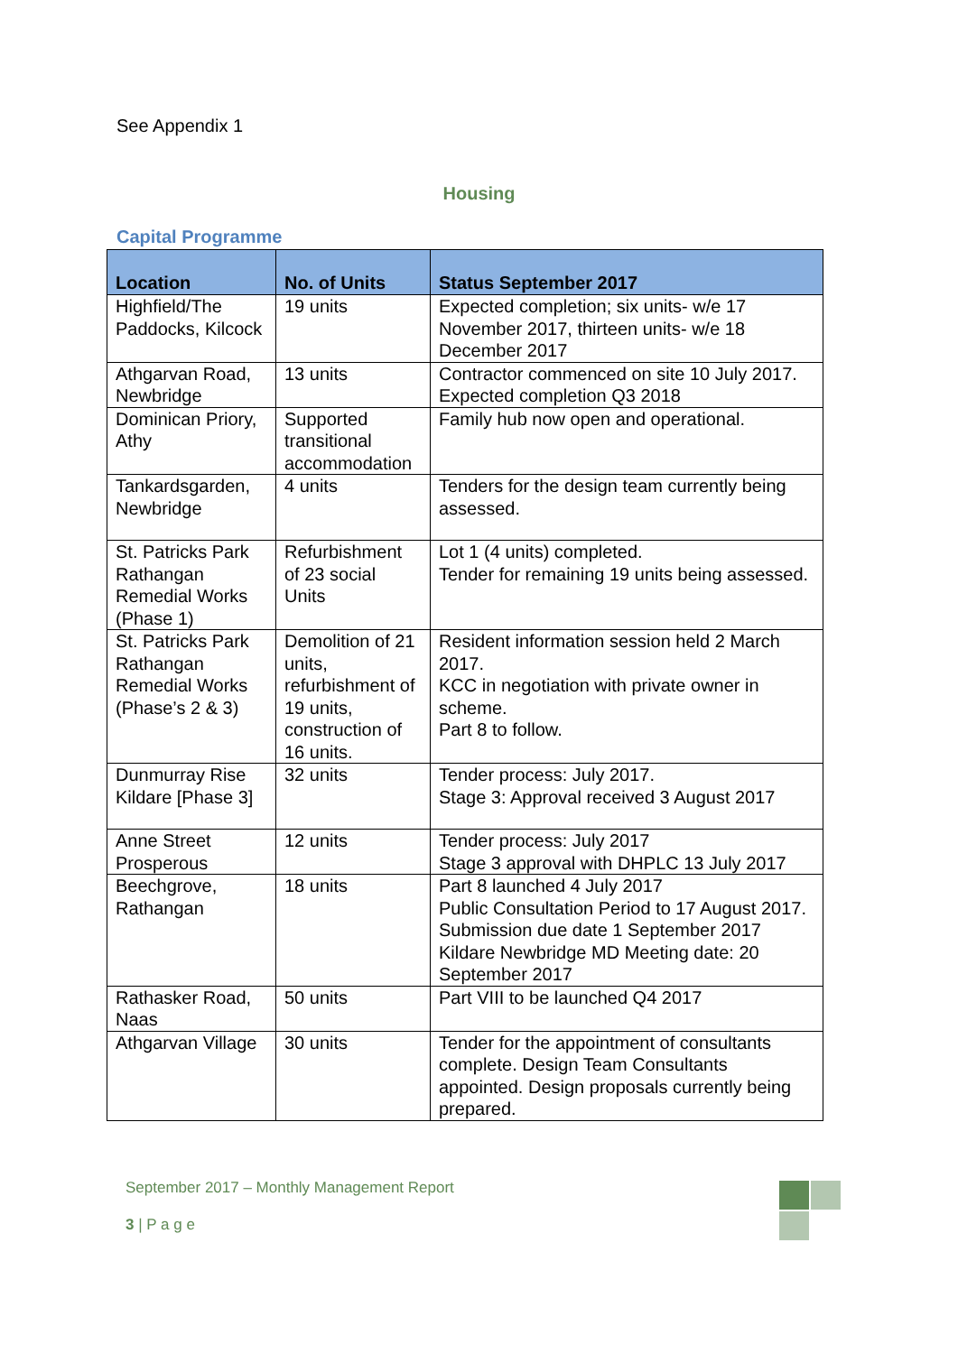See Appendix 1
Housing
Capital Programme
| Location | No. of Units | Status September 2017 |
| --- | --- | --- |
| Highfield/The Paddocks, Kilcock | 19 units | Expected completion; six units- w/e 17 November 2017, thirteen units- w/e 18 December 2017 |
| Athgarvan Road, Newbridge | 13 units | Contractor commenced on site 10 July 2017. Expected completion Q3 2018 |
| Dominican Priory, Athy | Supported transitional accommodation | Family hub now open and operational. |
| Tankardsgarden, Newbridge | 4 units | Tenders for the design team currently being assessed. |
| St. Patricks Park Rathangan Remedial Works (Phase 1) | Refurbishment of 23 social Units | Lot 1 (4 units) completed. Tender for remaining 19 units being assessed. |
| St. Patricks Park Rathangan Remedial Works (Phase’s 2 & 3) | Demolition of 21 units, refurbishment of 19 units, construction of 16 units. | Resident information session held 2 March 2017. KCC in negotiation with private owner in scheme. Part 8 to follow. |
| Dunmurray Rise Kildare [Phase 3] | 32 units | Tender process: July 2017. Stage 3: Approval received 3 August 2017 |
| Anne Street Prosperous | 12 units | Tender process: July 2017 Stage 3 approval with DHPLC 13 July 2017 |
| Beechgrove, Rathangan | 18 units | Part 8 launched 4 July 2017 Public Consultation Period to 17 August 2017. Submission due date 1 September 2017 Kildare Newbridge MD Meeting date: 20 September 2017 |
| Rathasker Road, Naas | 50 units | Part VIII to be launched Q4 2017 |
| Athgarvan Village | 30 units | Tender for the appointment of consultants complete. Design Team Consultants appointed. Design proposals currently being prepared. |
September 2017 – Monthly Management Report
3 | P a g e